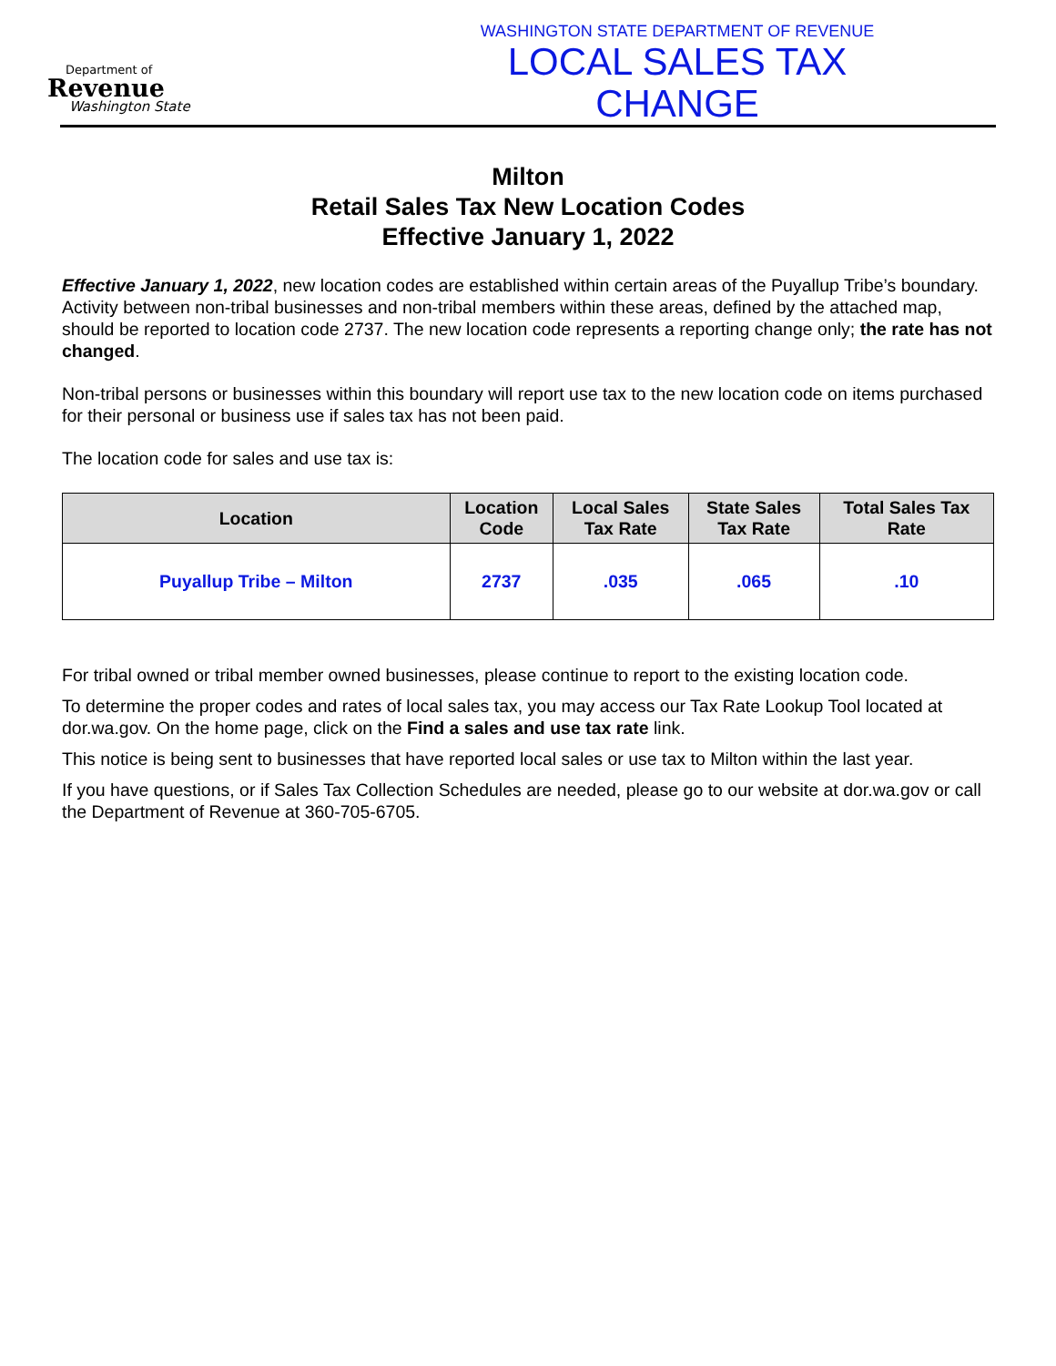Department of
Revenue
Washington State
WASHINGTON STATE DEPARTMENT OF REVENUE
LOCAL SALES TAX CHANGE
Milton
Retail Sales Tax New Location Codes
Effective January 1, 2022
Effective January 1, 2022, new location codes are established within certain areas of the Puyallup Tribe’s boundary. Activity between non-tribal businesses and non-tribal members within these areas, defined by the attached map, should be reported to location code 2737. The new location code represents a reporting change only; the rate has not changed.
Non-tribal persons or businesses within this boundary will report use tax to the new location code on items purchased for their personal or business use if sales tax has not been paid.
The location code for sales and use tax is:
| Location | Location Code | Local Sales Tax Rate | State Sales Tax Rate | Total Sales Tax Rate |
| --- | --- | --- | --- | --- |
| Puyallup Tribe – Milton | 2737 | .035 | .065 | .10 |
For tribal owned or tribal member owned businesses, please continue to report to the existing location code.
To determine the proper codes and rates of local sales tax, you may access our Tax Rate Lookup Tool located at dor.wa.gov. On the home page, click on the Find a sales and use tax rate link.
This notice is being sent to businesses that have reported local sales or use tax to Milton within the last year.
If you have questions, or if Sales Tax Collection Schedules are needed, please go to our website at dor.wa.gov or call the Department of Revenue at 360-705-6705.